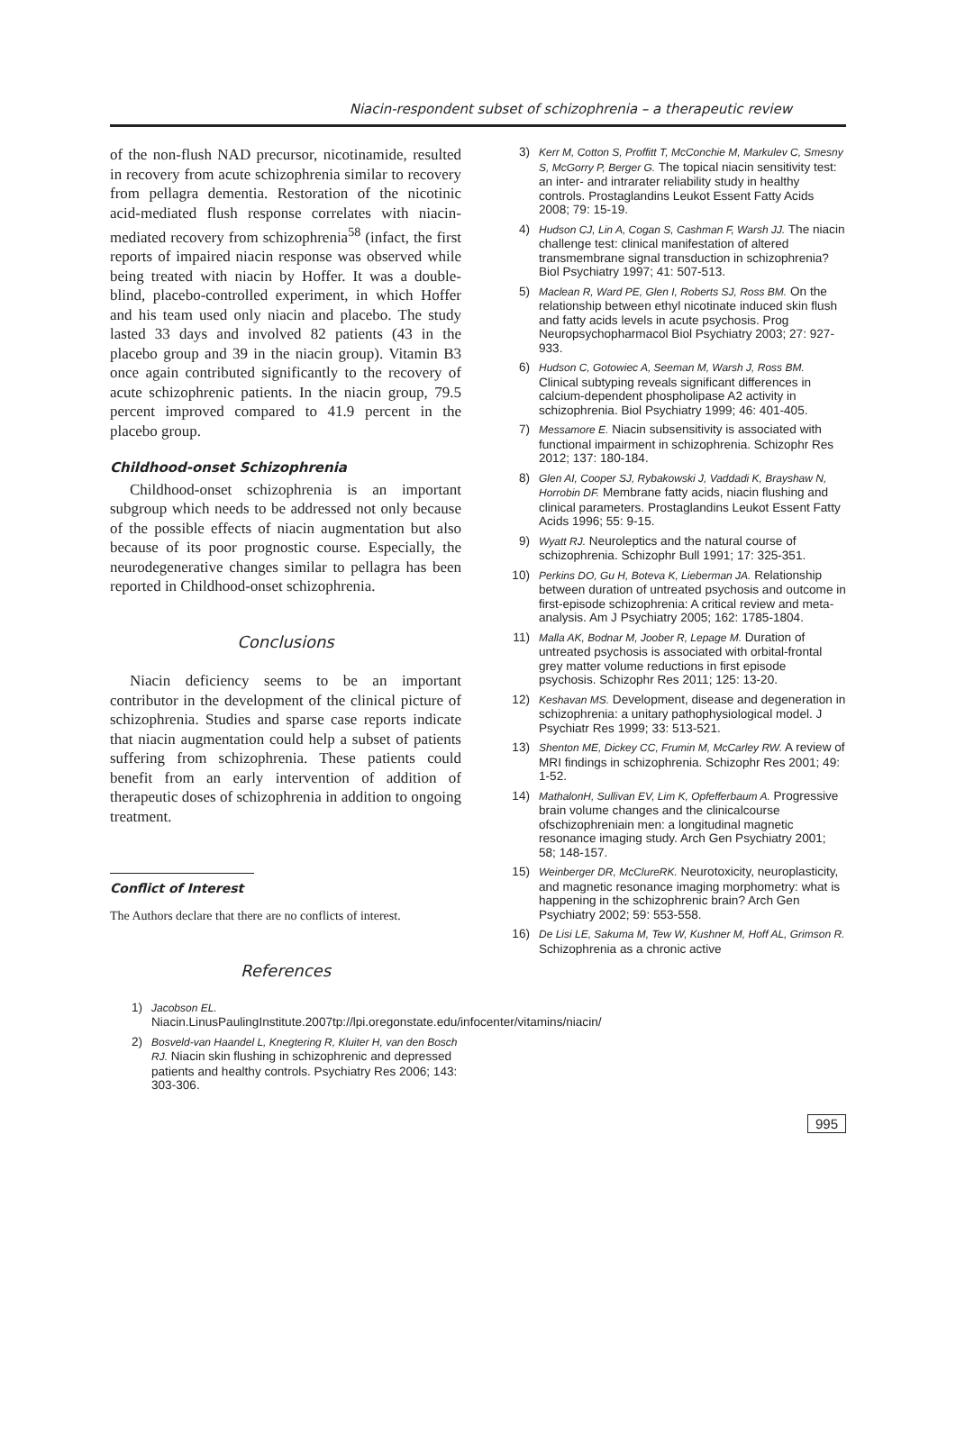Niacin-respondent subset of schizophrenia – a therapeutic review
of the non-flush NAD precursor, nicotinamide, resulted in recovery from acute schizophrenia similar to recovery from pellagra dementia. Restoration of the nicotinic acid-mediated flush response correlates with niacin-mediated recovery from schizophrenia<sup>58</sup> (infact, the first reports of impaired niacin response was observed while being treated with niacin by Hoffer. It was a double-blind, placebo-controlled experiment, in which Hoffer and his team used only niacin and placebo. The study lasted 33 days and involved 82 patients (43 in the placebo group and 39 in the niacin group). Vitamin B3 once again contributed significantly to the recovery of acute schizophrenic patients. In the niacin group, 79.5 percent improved compared to 41.9 percent in the placebo group.
Childhood-onset Schizophrenia
Childhood-onset schizophrenia is an important subgroup which needs to be addressed not only because of the possible effects of niacin augmentation but also because of its poor prognostic course. Especially, the neurodegenerative changes similar to pellagra has been reported in Childhood-onset schizophrenia.
Conclusions
Niacin deficiency seems to be an important contributor in the development of the clinical picture of schizophrenia. Studies and sparse case reports indicate that niacin augmentation could help a subset of patients suffering from schizophrenia. These patients could benefit from an early intervention of addition of therapeutic doses of schizophrenia in addition to ongoing treatment.
Conflict of Interest
The Authors declare that there are no conflicts of interest.
References
1) Jacobson EL.
Niacin.LinusPaulingInstitute.2007tp://lpi.oregonstate.edu/infocenter/vitamins/niacin/
2) Bosveld-van Haandel L, Knegtering R, Kluiter H, van den Bosch RJ. Niacin skin flushing in schizophrenic and depressed patients and healthy controls. Psychiatry Res 2006; 143: 303-306.
3) Kerr M, Cotton S, Proffitt T, McConchie M, Markulev C, Smesny S, McGorry P, Berger G. The topical niacin sensitivity test: an inter- and intrarater reliability study in healthy controls. Prostaglandins Leukot Essent Fatty Acids 2008; 79: 15-19.
4) Hudson CJ, Lin A, Cogan S, Cashman F, Warsh JJ. The niacin challenge test: clinical manifestation of altered transmembrane signal transduction in schizophrenia? Biol Psychiatry 1997; 41: 507-513.
5) Maclean R, Ward PE, Glen I, Roberts SJ, Ross BM. On the relationship between ethyl nicotinate induced skin flush and fatty acids levels in acute psychosis. Prog Neuropsychopharmacol Biol Psychiatry 2003; 27: 927-933.
6) Hudson C, Gotowiec A, Seeman M, Warsh J, Ross BM. Clinical subtyping reveals significant differences in calcium-dependent phospholipase A2 activity in schizophrenia. Biol Psychiatry 1999; 46: 401-405.
7) Messamore E. Niacin subsensitivity is associated with functional impairment in schizophrenia. Schizophr Res 2012; 137: 180-184.
8) Glen AI, Cooper SJ, Rybakowski J, Vaddadi K, Brayshaw N, Horrobin DF. Membrane fatty acids, niacin flushing and clinical parameters. Prostaglandins Leukot Essent Fatty Acids 1996; 55: 9-15.
9) Wyatt RJ. Neuroleptics and the natural course of schizophrenia. Schizophr Bull 1991; 17: 325-351.
10) Perkins DO, Gu H, Boteva K, Lieberman JA. Relationship between duration of untreated psychosis and outcome in first-episode schizophrenia: A critical review and meta-analysis. Am J Psychiatry 2005; 162: 1785-1804.
11) Malla AK, Bodnar M, Joober R, Lepage M. Duration of untreated psychosis is associated with orbital-frontal grey matter volume reductions in first episode psychosis. Schizophr Res 2011; 125: 13-20.
12) Keshavan MS. Development, disease and degeneration in schizophrenia: a unitary pathophysiological model. J Psychiatr Res 1999; 33: 513-521.
13) Shenton ME, Dickey CC, Frumin M, McCarley RW. A review of MRI findings in schizophrenia. Schizophr Res 2001; 49: 1-52.
14) MathalonH, Sullivan EV, Lim K, Opfefferbaum A. Progressive brain volume changes and the clinicalcourse ofschizophreniain men: a longitudinal magnetic resonance imaging study. Arch Gen Psychiatry 2001; 58; 148-157.
15) Weinberger DR, McClureRK. Neurotoxicity, neuroplasticity, and magnetic resonance imaging morphometry: what is happening in the schizophrenic brain? Arch Gen Psychiatry 2002; 59: 553-558.
16) De Lisi LE, Sakuma M, Tew W, Kushner M, Hoff AL, Grimson R. Schizophrenia as a chronic active
995